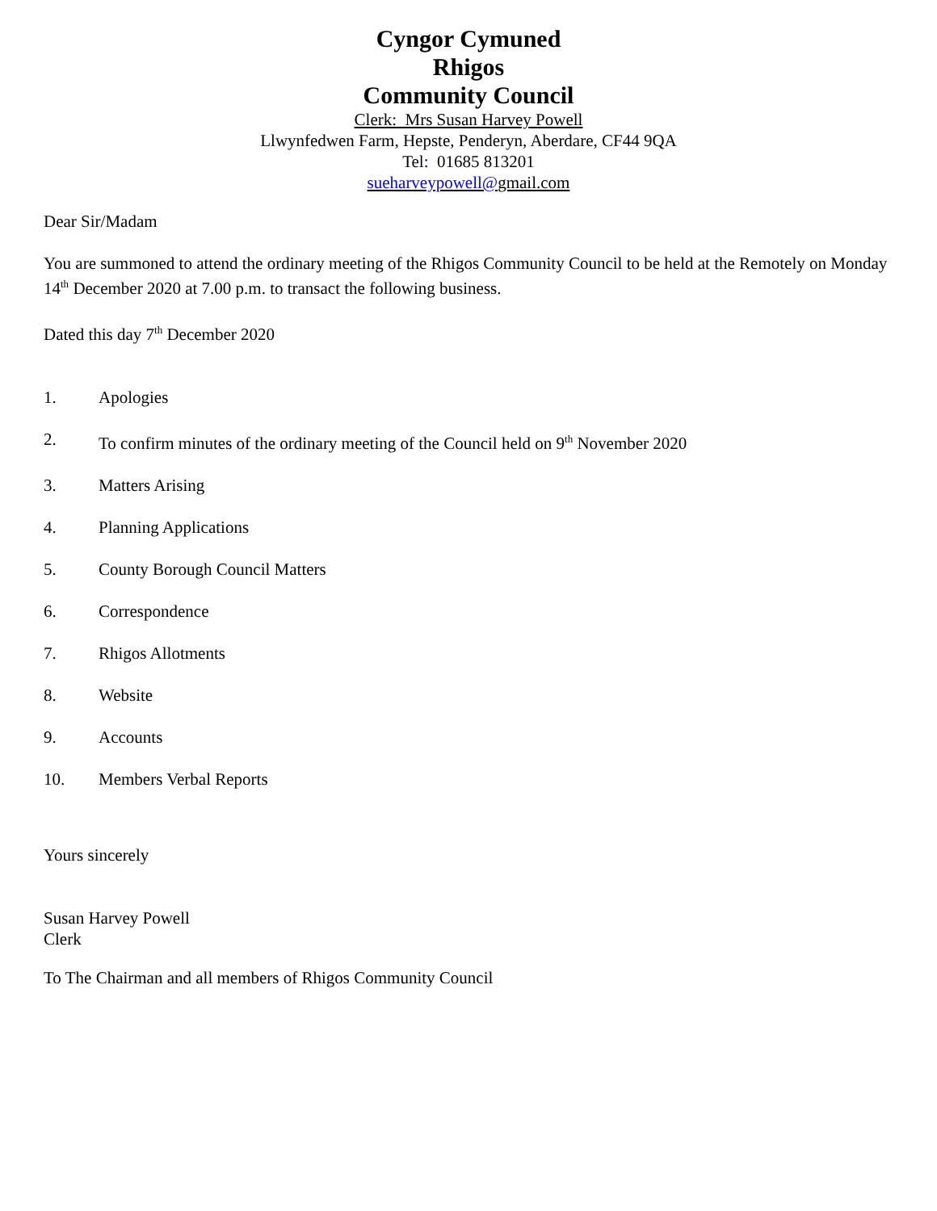Cyngor Cymuned
Rhigos
Community Council
Clerk: Mrs Susan Harvey Powell
Llwynfedwen Farm, Hepste, Penderyn, Aberdare, CF44 9QA
Tel: 01685 813201
sueharveypowell@gmail.com
Dear Sir/Madam
You are summoned to attend the ordinary meeting of the Rhigos Community Council to be held at the Remotely on Monday 14<sup>th</sup> December 2020 at 7.00 p.m. to transact the following business.
Dated this day 7<sup>th</sup> December 2020
1. Apologies
2. To confirm minutes of the ordinary meeting of the Council held on 9<sup>th</sup> November 2020
3. Matters Arising
4. Planning Applications
5. County Borough Council Matters
6. Correspondence
7. Rhigos Allotments
8. Website
9. Accounts
10. Members Verbal Reports
Yours sincerely
Susan Harvey Powell
Clerk
To The Chairman and all members of Rhigos Community Council